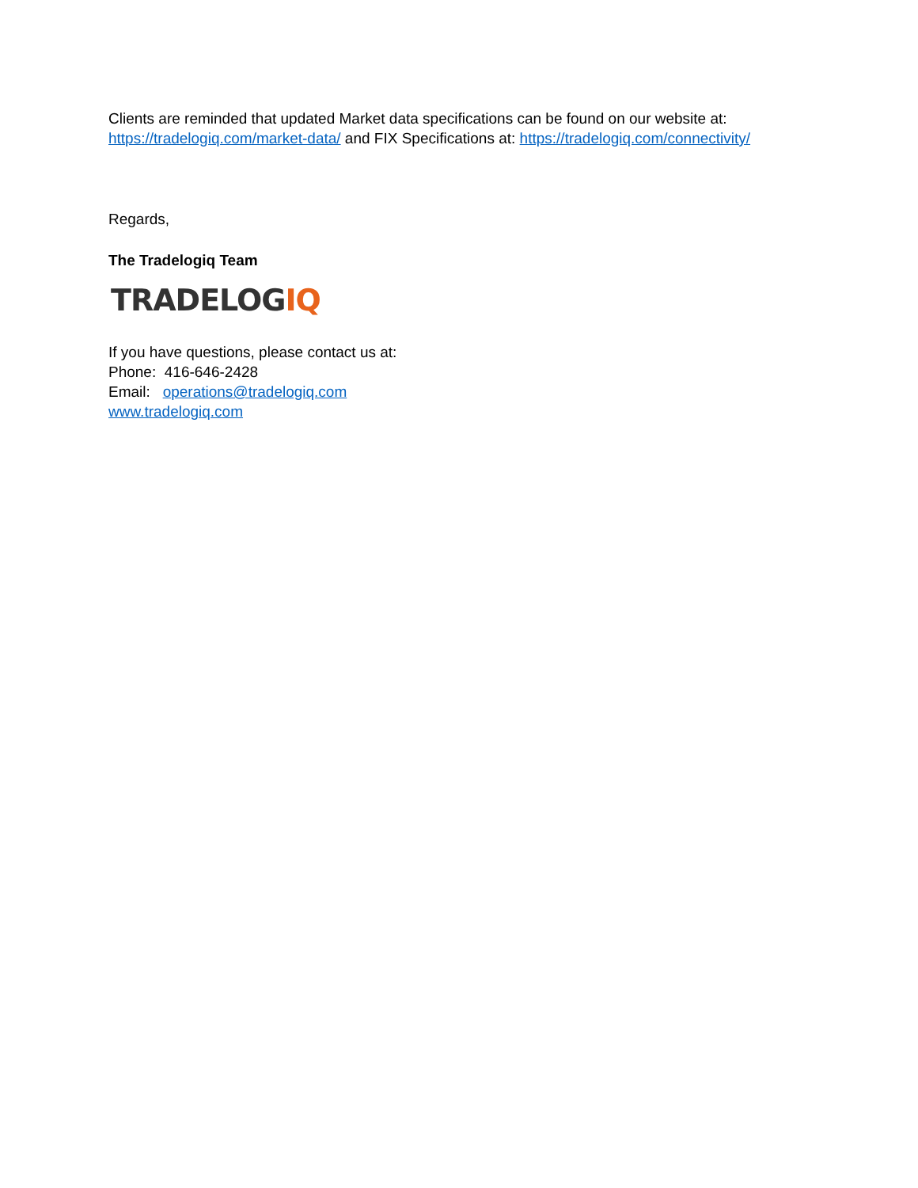Clients are reminded that updated Market data specifications can be found on our website at: https://tradelogiq.com/market-data/ and FIX Specifications at: https://tradelogiq.com/connectivity/
Regards,
The Tradelogiq Team
TRADELOGIQ
If you have questions, please contact us at:
Phone: 416-646-2428
Email: operations@tradelogiq.com
www.tradelogiq.com